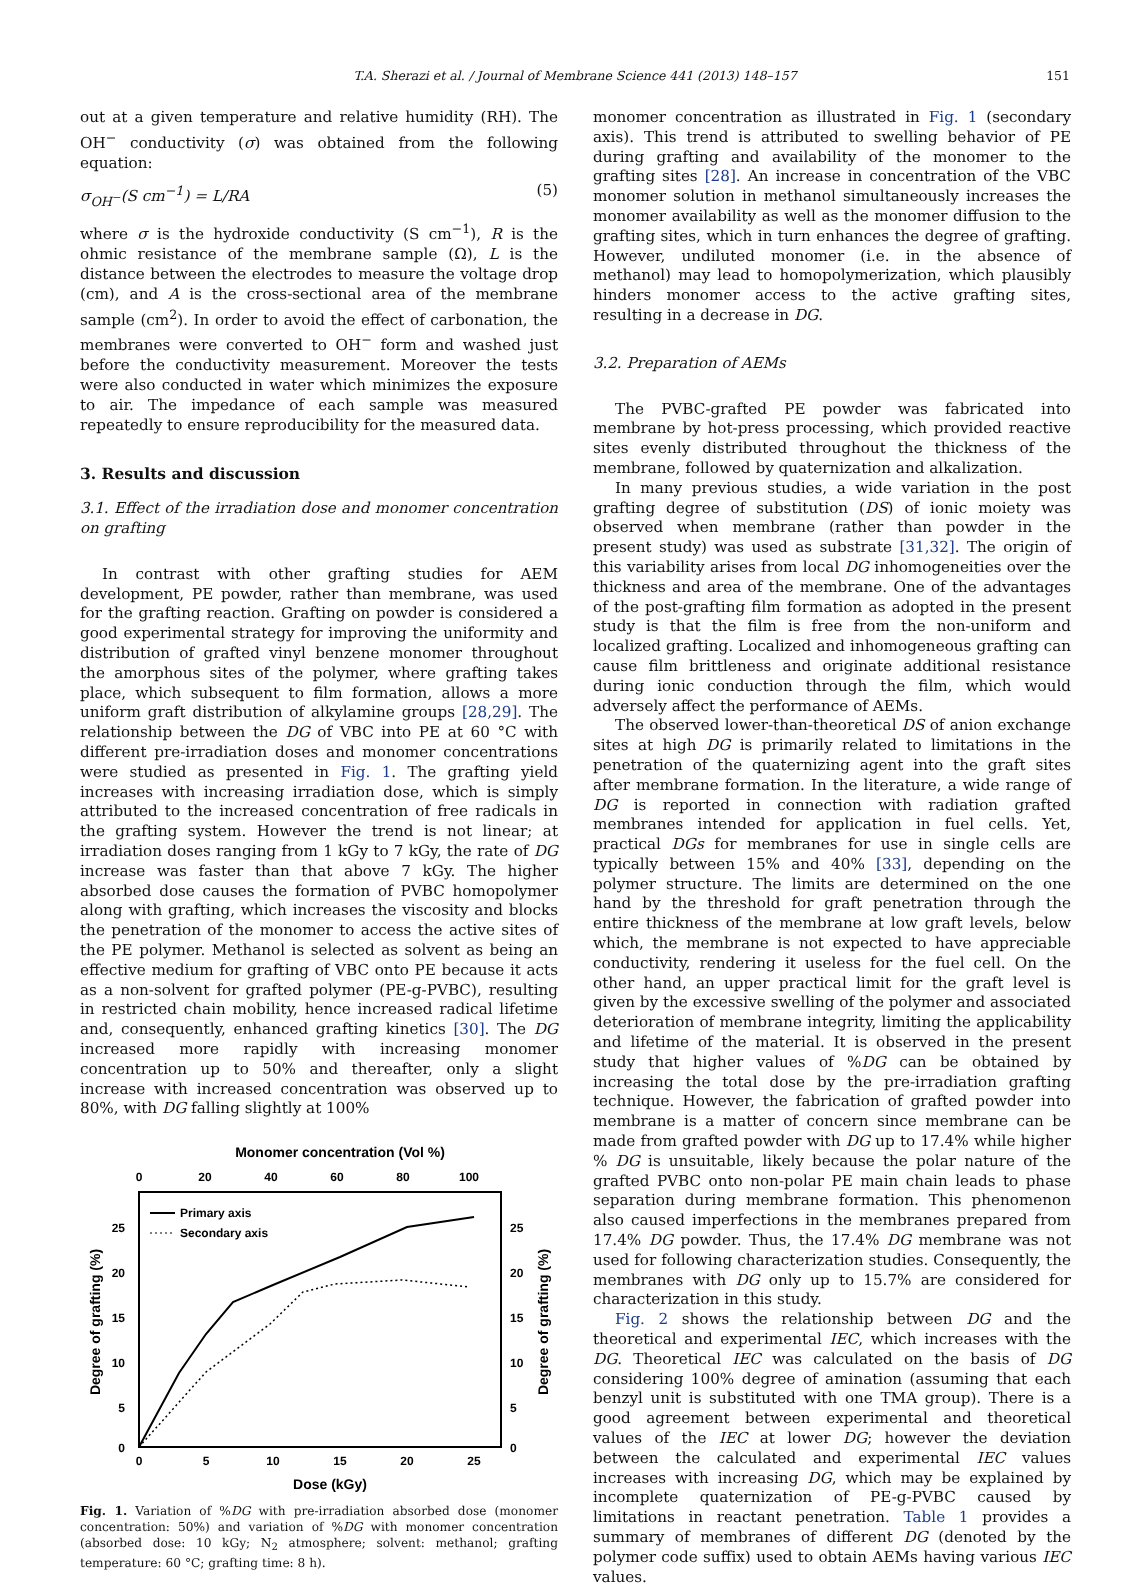T.A. Sherazi et al. / Journal of Membrane Science 441 (2013) 148–157 151
out at a given temperature and relative humidity (RH). The OH<sup>−</sup> conductivity (σ) was obtained from the following equation:
σ<sub>OH<sup>−</sup></sub>(S cm<sup>−1</sup>) = L/RA (5)
where σ is the hydroxide conductivity (S cm<sup>−1</sup>), R is the ohmic resistance of the membrane sample (Ω), L is the distance between the electrodes to measure the voltage drop (cm), and A is the cross-sectional area of the membrane sample (cm<sup>2</sup>). In order to avoid the effect of carbonation, the membranes were converted to OH<sup>−</sup> form and washed just before the conductivity measurement. Moreover the tests were also conducted in water which minimizes the exposure to air. The impedance of each sample was measured repeatedly to ensure reproducibility for the measured data.
3. Results and discussion
3.1. Effect of the irradiation dose and monomer concentration on grafting
In contrast with other grafting studies for AEM development, PE powder, rather than membrane, was used for the grafting reaction. Grafting on powder is considered a good experimental strategy for improving the uniformity and distribution of grafted vinyl benzene monomer throughout the amorphous sites of the polymer, where grafting takes place, which subsequent to film formation, allows a more uniform graft distribution of alkylamine groups [28,29]. The relationship between the DG of VBC into PE at 60 °C with different pre-irradiation doses and monomer concentrations were studied as presented in Fig. 1. The grafting yield increases with increasing irradiation dose, which is simply attributed to the increased concentration of free radicals in the grafting system. However the trend is not linear; at irradiation doses ranging from 1 kGy to 7 kGy, the rate of DG increase was faster than that above 7 kGy. The higher absorbed dose causes the formation of PVBC homopolymer along with grafting, which increases the viscosity and blocks the penetration of the monomer to access the active sites of the PE polymer. Methanol is selected as solvent as being an effective medium for grafting of VBC onto PE because it acts as a non-solvent for grafted polymer (PE-g-PVBC), resulting in restricted chain mobility, hence increased radical lifetime and, consequently, enhanced grafting kinetics [30]. The DG increased more rapidly with increasing monomer concentration up to 50% and thereafter, only a slight increase with increased concentration was observed up to 80%, with DG falling slightly at 100%
Monomer concentration (Vol %)
0
20
40
60
80
100
25
20
15
10
5
0
25
20
15
10
5
0
0
5
10
15
20
25
Dose (kGy)
Degree of grafting (%)
Degree of grafting (%)
Primary axis
Secondary axis
Fig. 1. Variation of %DG with pre-irradiation absorbed dose (monomer concentration: 50%) and variation of %DG with monomer concentration (absorbed dose: 10 kGy; N<sub>2</sub> atmosphere; solvent: methanol; grafting temperature: 60 °C; grafting time: 8 h).
monomer concentration as illustrated in Fig. 1 (secondary axis). This trend is attributed to swelling behavior of PE during grafting and availability of the monomer to the grafting sites [28]. An increase in concentration of the VBC monomer solution in methanol simultaneously increases the monomer availability as well as the monomer diffusion to the grafting sites, which in turn enhances the degree of grafting. However, undiluted monomer (i.e. in the absence of methanol) may lead to homopolymerization, which plausibly hinders monomer access to the active grafting sites, resulting in a decrease in DG.
3.2. Preparation of AEMs
The PVBC-grafted PE powder was fabricated into membrane by hot-press processing, which provided reactive sites evenly distributed throughout the thickness of the membrane, followed by quaternization and alkalization.
In many previous studies, a wide variation in the post grafting degree of substitution (DS) of ionic moiety was observed when membrane (rather than powder in the present study) was used as substrate [31,32]. The origin of this variability arises from local DG inhomogeneities over the thickness and area of the membrane. One of the advantages of the post-grafting film formation as adopted in the present study is that the film is free from the non-uniform and localized grafting. Localized and inhomogeneous grafting can cause film brittleness and originate additional resistance during ionic conduction through the film, which would adversely affect the performance of AEMs.
The observed lower-than-theoretical DS of anion exchange sites at high DG is primarily related to limitations in the penetration of the quaternizing agent into the graft sites after membrane formation. In the literature, a wide range of DG is reported in connection with radiation grafted membranes intended for application in fuel cells. Yet, practical DGs for membranes for use in single cells are typically between 15% and 40% [33], depending on the polymer structure. The limits are determined on the one hand by the threshold for graft penetration through the entire thickness of the membrane at low graft levels, below which, the membrane is not expected to have appreciable conductivity, rendering it useless for the fuel cell. On the other hand, an upper practical limit for the graft level is given by the excessive swelling of the polymer and associated deterioration of membrane integrity, limiting the applicability and lifetime of the material. It is observed in the present study that higher values of %DG can be obtained by increasing the total dose by the pre-irradiation grafting technique. However, the fabrication of grafted powder into membrane is a matter of concern since membrane can be made from grafted powder with DG up to 17.4% while higher % DG is unsuitable, likely because the polar nature of the grafted PVBC onto non-polar PE main chain leads to phase separation during membrane formation. This phenomenon also caused imperfections in the membranes prepared from 17.4% DG powder. Thus, the 17.4% DG membrane was not used for following characterization studies. Consequently, the membranes with DG only up to 15.7% are considered for characterization in this study.
Fig. 2 shows the relationship between DG and the theoretical and experimental IEC, which increases with the DG. Theoretical IEC was calculated on the basis of DG considering 100% degree of amination (assuming that each benzyl unit is substituted with one TMA group). There is a good agreement between experimental and theoretical values of the IEC at lower DG; however the deviation between the calculated and experimental IEC values increases with increasing DG, which may be explained by incomplete quaternization of PE-g-PVBC caused by limitations in reactant penetration. Table 1 provides a summary of membranes of different DG (denoted by the polymer code suffix) used to obtain AEMs having various IEC values.